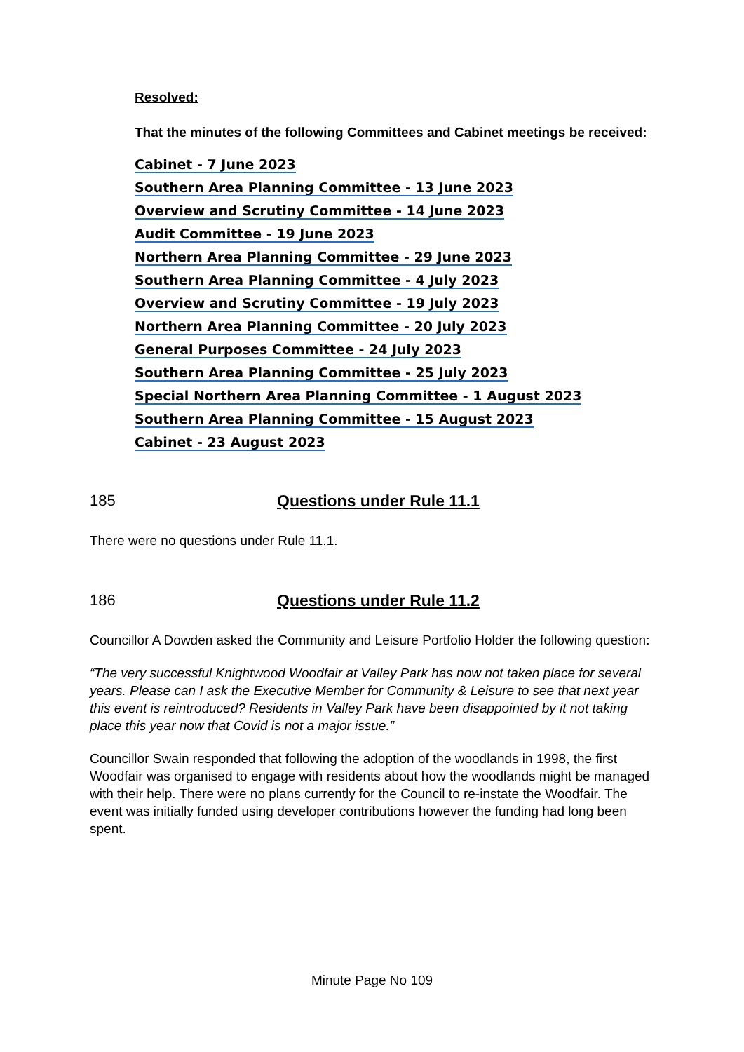Resolved:
That the minutes of the following Committees and Cabinet meetings be received:
Cabinet - 7 June 2023
Southern Area Planning Committee - 13 June 2023
Overview and Scrutiny Committee - 14 June 2023
Audit Committee - 19 June 2023
Northern Area Planning Committee - 29 June 2023
Southern Area Planning Committee - 4 July 2023
Overview and Scrutiny Committee - 19 July 2023
Northern Area Planning Committee - 20 July 2023
General Purposes Committee - 24 July 2023
Southern Area Planning Committee - 25 July 2023
Special Northern Area Planning Committee - 1 August 2023
Southern Area Planning Committee - 15 August 2023
Cabinet - 23 August 2023
185 Questions under Rule 11.1
There were no questions under Rule 11.1.
186 Questions under Rule 11.2
Councillor A Dowden asked the Community and Leisure Portfolio Holder the following question:
“The very successful Knightwood Woodfair at Valley Park has now not taken place for several years. Please can I ask the Executive Member for Community & Leisure to see that next year this event is reintroduced? Residents in Valley Park have been disappointed by it not taking place this year now that Covid is not a major issue.”
Councillor Swain responded that following the adoption of the woodlands in 1998, the first Woodfair was organised to engage with residents about how the woodlands might be managed with their help. There were no plans currently for the Council to re-instate the Woodfair. The event was initially funded using developer contributions however the funding had long been spent.
Minute Page No 109